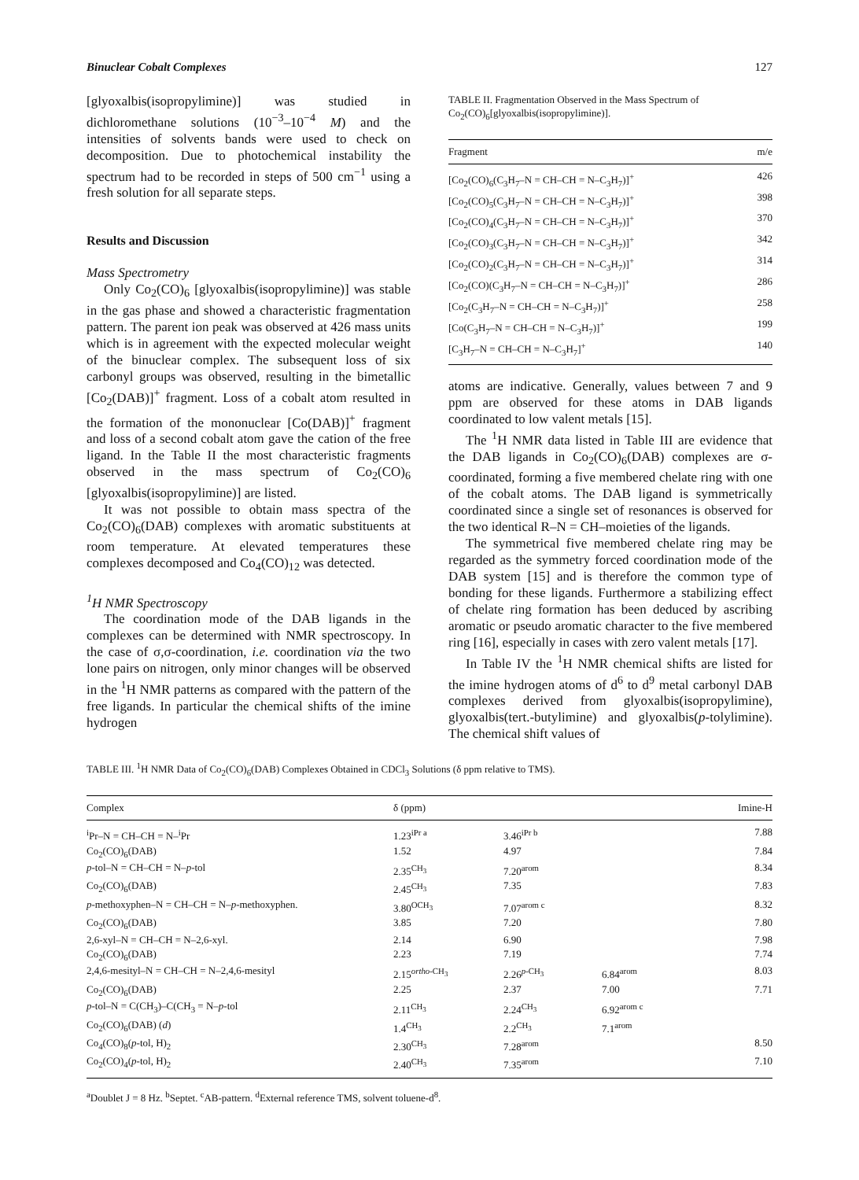Binuclear Cobalt Complexes 127
[glyoxalbis(isopropylimine)] was studied in dichloromethane solutions (10<sup>−3</sup>–10<sup>−4</sup> M) and the intensities of solvents bands were used to check on decomposition. Due to photochemical instability the spectrum had to be recorded in steps of 500 cm<sup>−1</sup> using a fresh solution for all separate steps.
Results and Discussion
Mass Spectrometry
Only Co<sub>2</sub>(CO)<sub>6</sub> [glyoxalbis(isopropylimine)] was stable in the gas phase and showed a characteristic fragmentation pattern. The parent ion peak was observed at 426 mass units which is in agreement with the expected molecular weight of the binuclear complex. The subsequent loss of six carbonyl groups was observed, resulting in the bimetallic [Co<sub>2</sub>(DAB)]<sup>+</sup> fragment. Loss of a cobalt atom resulted in the formation of the mononuclear [Co(DAB)]<sup>+</sup> fragment and loss of a second cobalt atom gave the cation of the free ligand. In the Table II the most characteristic fragments observed in the mass spectrum of Co<sub>2</sub>(CO)<sub>6</sub> [glyoxalbis(isopropylimine)] are listed.
It was not possible to obtain mass spectra of the Co<sub>2</sub>(CO)<sub>6</sub>(DAB) complexes with aromatic substituents at room temperature. At elevated temperatures these complexes decomposed and Co<sub>4</sub>(CO)<sub>12</sub> was detected.
<sup>1</sup>H NMR Spectroscopy
The coordination mode of the DAB ligands in the complexes can be determined with NMR spectroscopy. In the case of σ,σ-coordination, i.e. coordination via the two lone pairs on nitrogen, only minor changes will be observed in the <sup>1</sup>H NMR patterns as compared with the pattern of the free ligands. In particular the chemical shifts of the imine hydrogen
TABLE II. Fragmentation Observed in the Mass Spectrum of Co<sub>2</sub>(CO)<sub>6</sub>[glyoxalbis(isopropylimine)].
| Fragment | m/e |
| --- | --- |
| [Co<sub>2</sub>(CO)<sub>6</sub>(C<sub>3</sub>H<sub>7</sub>–N = CH–CH = N–C<sub>3</sub>H<sub>7</sub>)]<sup>+</sup> | 426 |
| [Co<sub>2</sub>(CO)<sub>5</sub>(C<sub>3</sub>H<sub>7</sub>–N = CH–CH = N–C<sub>3</sub>H<sub>7</sub>)]<sup>+</sup> | 398 |
| [Co<sub>2</sub>(CO)<sub>4</sub>(C<sub>3</sub>H<sub>7</sub>–N = CH–CH = N–C<sub>3</sub>H<sub>7</sub>)]<sup>+</sup> | 370 |
| [Co<sub>2</sub>(CO)<sub>3</sub>(C<sub>3</sub>H<sub>7</sub>–N = CH–CH = N–C<sub>3</sub>H<sub>7</sub>)]<sup>+</sup> | 342 |
| [Co<sub>2</sub>(CO)<sub>2</sub>(C<sub>3</sub>H<sub>7</sub>–N = CH–CH = N–C<sub>3</sub>H<sub>7</sub>)]<sup>+</sup> | 314 |
| [Co<sub>2</sub>(CO)(C<sub>3</sub>H<sub>7</sub>–N = CH–CH = N–C<sub>3</sub>H<sub>7</sub>)]<sup>+</sup> | 286 |
| [Co<sub>2</sub>(C<sub>3</sub>H<sub>7</sub>–N = CH–CH = N–C<sub>3</sub>H<sub>7</sub>)]<sup>+</sup> | 258 |
| [Co(C<sub>3</sub>H<sub>7</sub>–N = CH–CH = N–C<sub>3</sub>H<sub>7</sub>)]<sup>+</sup> | 199 |
| [C<sub>3</sub>H<sub>7</sub>–N = CH–CH = N–C<sub>3</sub>H<sub>7</sub>]<sup>+</sup> | 140 |
atoms are indicative. Generally, values between 7 and 9 ppm are observed for these atoms in DAB ligands coordinated to low valent metals [15].
The <sup>1</sup>H NMR data listed in Table III are evidence that the DAB ligands in Co<sub>2</sub>(CO)<sub>6</sub>(DAB) complexes are σ-coordinated, forming a five membered chelate ring with one of the cobalt atoms. The DAB ligand is symmetrically coordinated since a single set of resonances is observed for the two identical R–N = CH–moieties of the ligands.
The symmetrical five membered chelate ring may be regarded as the symmetry forced coordination mode of the DAB system [15] and is therefore the common type of bonding for these ligands. Furthermore a stabilizing effect of chelate ring formation has been deduced by ascribing aromatic or pseudo aromatic character to the five membered ring [16], especially in cases with zero valent metals [17].
In Table IV the <sup>1</sup>H NMR chemical shifts are listed for the imine hydrogen atoms of d<sup>6</sup> to d<sup>9</sup> metal carbonyl DAB complexes derived from glyoxalbis(isopropylimine), glyoxalbis(tert.-butylimine) and glyoxalbis(p-tolylimine). The chemical shift values of
TABLE III. <sup>1</sup>H NMR Data of Co<sub>2</sub>(CO)<sub>6</sub>(DAB) Complexes Obtained in CDCl<sub>3</sub> Solutions (δ ppm relative to TMS).
| Complex | δ (ppm) | | | Imine-H |
| --- | --- | --- | --- | --- |
| <sup>i</sup> Pr–N = CH–CH = N–<sup>i</sup>Pr | 1.23<sup>iPr a</sup> | 3.46<sup>iPr b</sup> | | 7.88 |
| Co<sub>2</sub>(CO)<sub>6</sub>(DAB) | 1.52 | 4.97 | | 7.84 |
| p -tol–N = CH–CH = N– p -tol | 2.35<sup>CH<sub>3</sub></sup> | 7.20<sup>arom</sup> | | 8.34 |
| Co<sub>2</sub>(CO)<sub>6</sub>(DAB) | 2.45<sup>CH<sub>3</sub></sup> | 7.35 | | 7.83 |
| p -methoxyphen–N = CH–CH = N– p -methoxyphen. | 3.80<sup>OCH<sub>3</sub></sup> | 7.07<sup>arom c</sup> | | 8.32 |
| Co<sub>2</sub>(CO)<sub>6</sub>(DAB) | 3.85 | 7.20 | | 7.80 |
| 2,6-xyl–N = CH–CH = N–2,6-xyl. | 2.14 | 6.90 | | 7.98 |
| Co<sub>2</sub>(CO)<sub>6</sub>(DAB) | 2.23 | 7.19 | | 7.74 |
| 2,4,6-mesityl–N = CH–CH = N–2,4,6-mesityl | 2.15<sup>ortho-CH<sub>3</sub></sup> | 2.26<sup>p-CH<sub>3</sub></sup> | 6.84<sup>arom</sup> | 8.03 |
| Co<sub>2</sub>(CO)<sub>6</sub>(DAB) | 2.25 | 2.37 | 7.00 | 7.71 |
| p -tol–N = C(CH<sub>3</sub>)–C(CH<sub>3</sub> = N– p -tol | 2.11<sup>CH<sub>3</sub></sup> | 2.24<sup>CH<sub>3</sub></sup> | 6.92<sup>arom c</sup> | |
| Co<sub>2</sub>(CO)<sub>6</sub>(DAB) ( d ) | 1.4<sup>CH<sub>3</sub></sup> | 2.2<sup>CH<sub>3</sub></sup> | 7.1<sup>arom</sup> | |
| Co<sub>4</sub>(CO)<sub>8</sub>( p -tol, H)<sub>2</sub> | 2.30<sup>CH<sub>3</sub></sup> | 7.28<sup>arom</sup> | | 8.50 |
| Co<sub>2</sub>(CO)<sub>4</sub>( p -tol, H)<sub>2</sub> | 2.40<sup>CH<sub>3</sub></sup> | 7.35<sup>arom</sup> | | 7.10 |
<sup>a</sup> Doublet J = 8 Hz. <sup>b</sup>Septet. <sup>c</sup>AB-pattern. <sup>d</sup>External reference TMS, solvent toluene-d<sup>8</sup>.